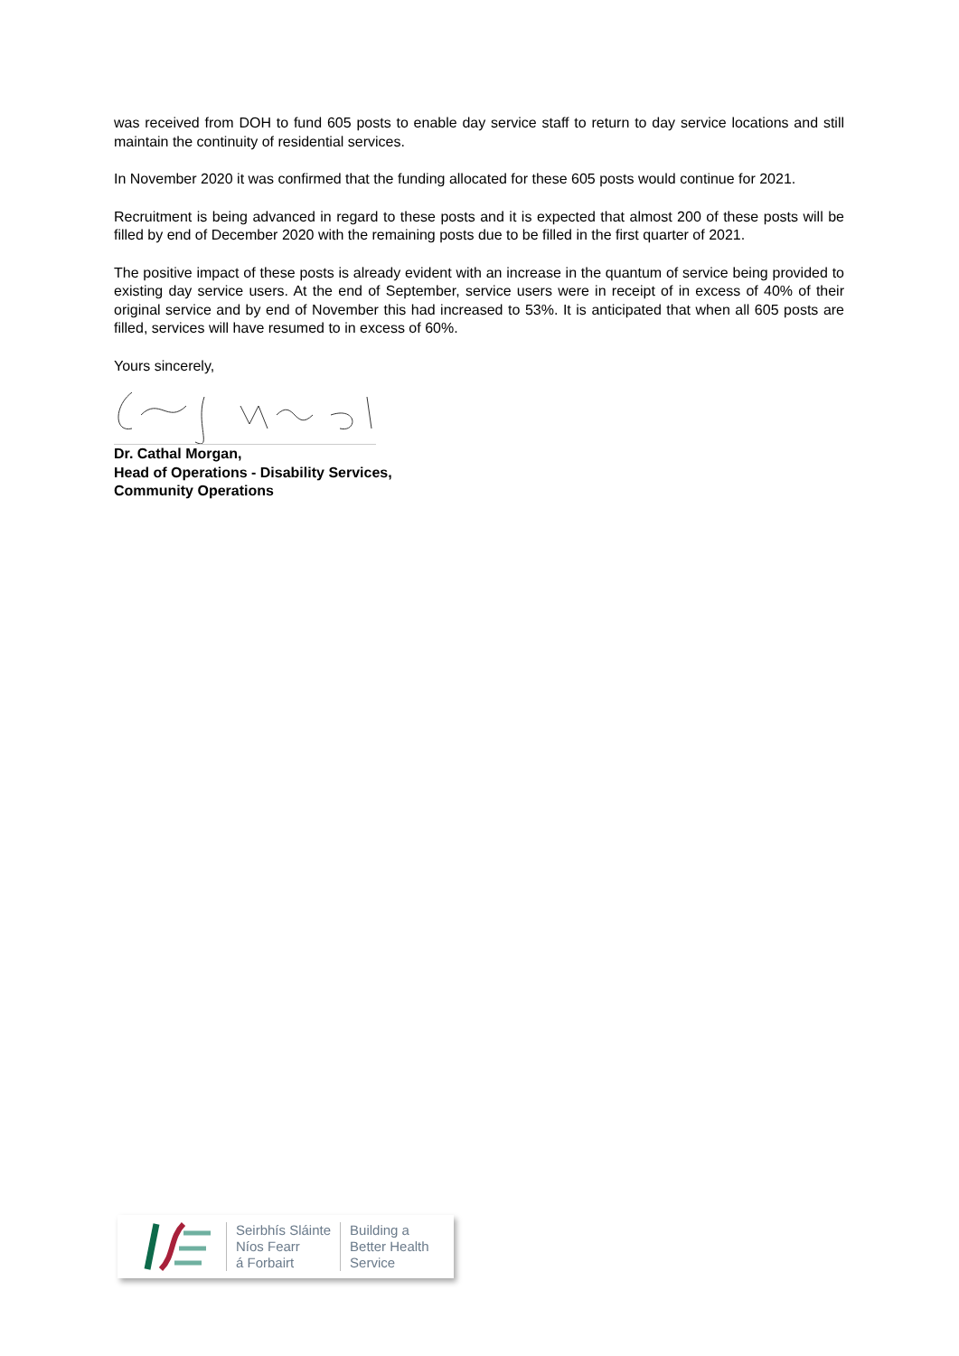was received from DOH to fund 605 posts to enable day service staff to return to day service locations and still maintain the continuity of residential services.
In November 2020 it was confirmed that the funding allocated for these 605 posts would continue for 2021.
Recruitment is being advanced in regard to these posts and it is expected that almost 200 of these posts will be filled by end of December 2020 with the remaining posts due to be filled in the first quarter of 2021.
The positive impact of these posts is already evident with an increase in the quantum of service being provided to existing day service users. At the end of September, service users were in receipt of in excess of 40% of their original service and by end of November this had increased to 53%. It is anticipated that when all 605 posts are filled, services will have resumed to in excess of 60%.
Yours sincerely,
Dr. Cathal Morgan,
Head of Operations - Disability Services,
Community Operations
Seirbhís Sláinte
Níos Fearr
á Forbairt
Building a
Better Health
Service